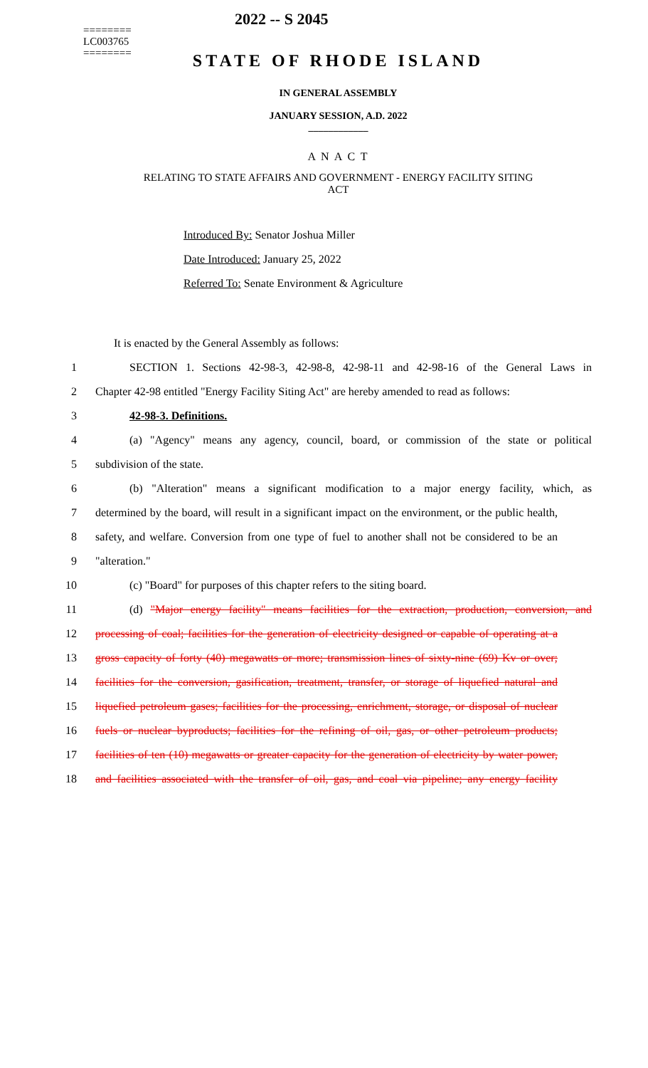2022 -- S 2045
========
LC003765
========
STATE OF RHODE ISLAND
IN GENERAL ASSEMBLY
JANUARY SESSION, A.D. 2022
____________
A N A C T
RELATING TO STATE AFFAIRS AND GOVERNMENT - ENERGY FACILITY SITING
ACT
Introduced By: Senator Joshua Miller
Date Introduced: January 25, 2022
Referred To: Senate Environment & Agriculture
It is enacted by the General Assembly as follows:
1 SECTION 1. Sections 42-98-3, 42-98-8, 42-98-11 and 42-98-16 of the General Laws in
2 Chapter 42-98 entitled "Energy Facility Siting Act" are hereby amended to read as follows:
3 42-98-3. Definitions.
4 (a) "Agency" means any agency, council, board, or commission of the state or political
5 subdivision of the state.
6 (b) "Alteration" means a significant modification to a major energy facility, which, as
7 determined by the board, will result in a significant impact on the environment, or the public health,
8 safety, and welfare. Conversion from one type of fuel to another shall not be considered to be an
9 "alteration."
10 (c) "Board" for purposes of this chapter refers to the siting board.
11 (d) "Major energy facility" means facilities for the extraction, production, conversion, and
12 processing of coal; facilities for the generation of electricity designed or capable of operating at a
13 gross capacity of forty (40) megawatts or more; transmission lines of sixty-nine (69) Kv or over;
14 facilities for the conversion, gasification, treatment, transfer, or storage of liquefied natural and
15 liquefied petroleum gases; facilities for the processing, enrichment, storage, or disposal of nuclear
16 fuels or nuclear byproducts; facilities for the refining of oil, gas, or other petroleum products;
17 facilities of ten (10) megawatts or greater capacity for the generation of electricity by water power,
18 and facilities associated with the transfer of oil, gas, and coal via pipeline; any energy facility